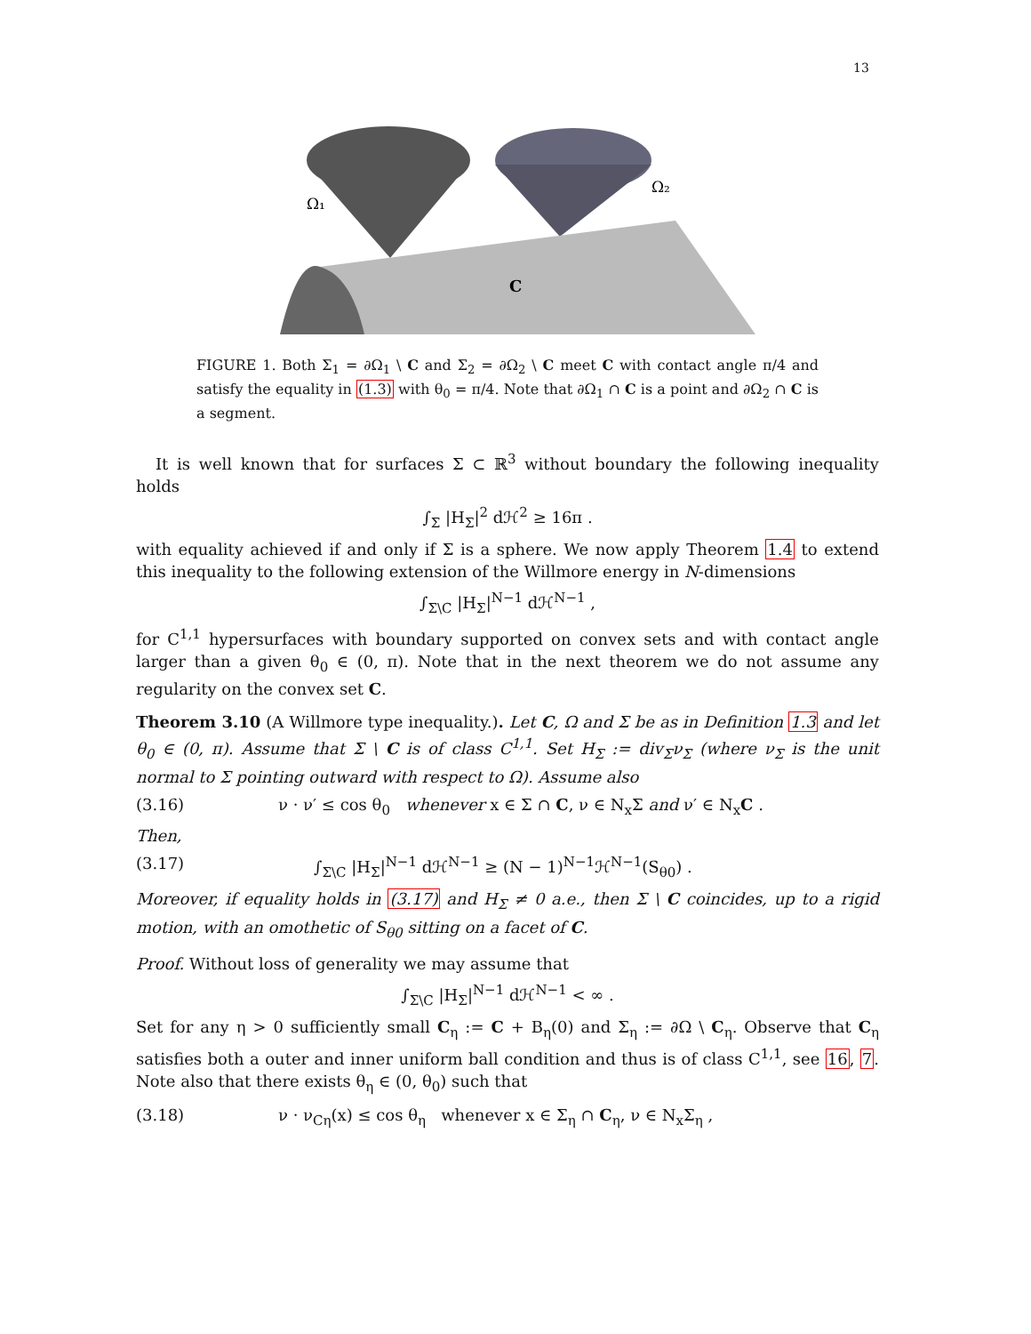13
Ω₁
Ω₂
C
FIGURE 1. Both Σ<sub>1</sub> = ∂Ω<sub>1</sub> \ C and Σ<sub>2</sub> = ∂Ω<sub>2</sub> \ C meet C with contact angle π/4 and satisfy the equality in (1.3) with θ<sub>0</sub> = π/4. Note that ∂Ω<sub>1</sub> ∩ C is a point and ∂Ω<sub>2</sub> ∩ C is a segment.
It is well known that for surfaces Σ ⊂ ℝ<sup>3</sup> without boundary the following inequality holds
∫<sub>Σ</sub> |H<sub>Σ</sub>|<sup>2</sup> dℋ<sup>2</sup> ≥ 16π .
with equality achieved if and only if Σ is a sphere. We now apply Theorem 1.4 to extend this inequality to the following extension of the Willmore energy in N-dimensions
∫<sub>Σ\C</sub> |H<sub>Σ</sub>|<sup>N−1</sup> dℋ<sup>N−1</sup> ,
for C<sup>1,1</sup> hypersurfaces with boundary supported on convex sets and with contact angle larger than a given θ<sub>0</sub> ∈ (0, π). Note that in the next theorem we do not assume any regularity on the convex set C.
Theorem 3.10 (A Willmore type inequality.). Let C, Ω and Σ be as in Definition 1.3 and let θ<sub>0</sub> ∈ (0, π). Assume that Σ \ C is of class C<sup>1,1</sup>. Set H<sub>Σ</sub> := div<sub>Σ</sub>ν<sub>Σ</sub> (where ν<sub>Σ</sub> is the unit normal to Σ pointing outward with respect to Ω). Assume also
(3.16) ν · ν′ ≤ cos θ<sub>0</sub> whenever x ∈ Σ ∩ C, ν ∈ N<sub>x</sub>Σ and ν′ ∈ N<sub>x</sub>C .
Then,
(3.17) ∫<sub>Σ\C</sub> |H<sub>Σ</sub>|<sup>N−1</sup> dℋ<sup>N−1</sup> ≥ (N − 1)<sup>N−1</sup>ℋ<sup>N−1</sup>(S<sub>θ0</sub>) .
Moreover, if equality holds in (3.17) and H<sub>Σ</sub> ≠ 0 a.e., then Σ \ C coincides, up to a rigid motion, with an omothetic of S<sub>θ0</sub> sitting on a facet of C.
Proof. Without loss of generality we may assume that
∫<sub>Σ\C</sub> |H<sub>Σ</sub>|<sup>N−1</sup> dℋ<sup>N−1</sup> < ∞ .
Set for any η > 0 sufficiently small C<sub>η</sub> := C + B<sub>η</sub>(0) and Σ<sub>η</sub> := ∂Ω \ C<sub>η</sub>. Observe that C<sub>η</sub> satisfies both a outer and inner uniform ball condition and thus is of class C<sup>1,1</sup>, see 16, 7. Note also that there exists θ<sub>η</sub> ∈ (0, θ<sub>0</sub>) such that
(3.18) ν · ν<sub>Cη</sub>(x) ≤ cos θ<sub>η</sub> whenever x ∈ Σ<sub>η</sub> ∩ C<sub>η</sub>, ν ∈ N<sub>x</sub>Σ<sub>η</sub> ,